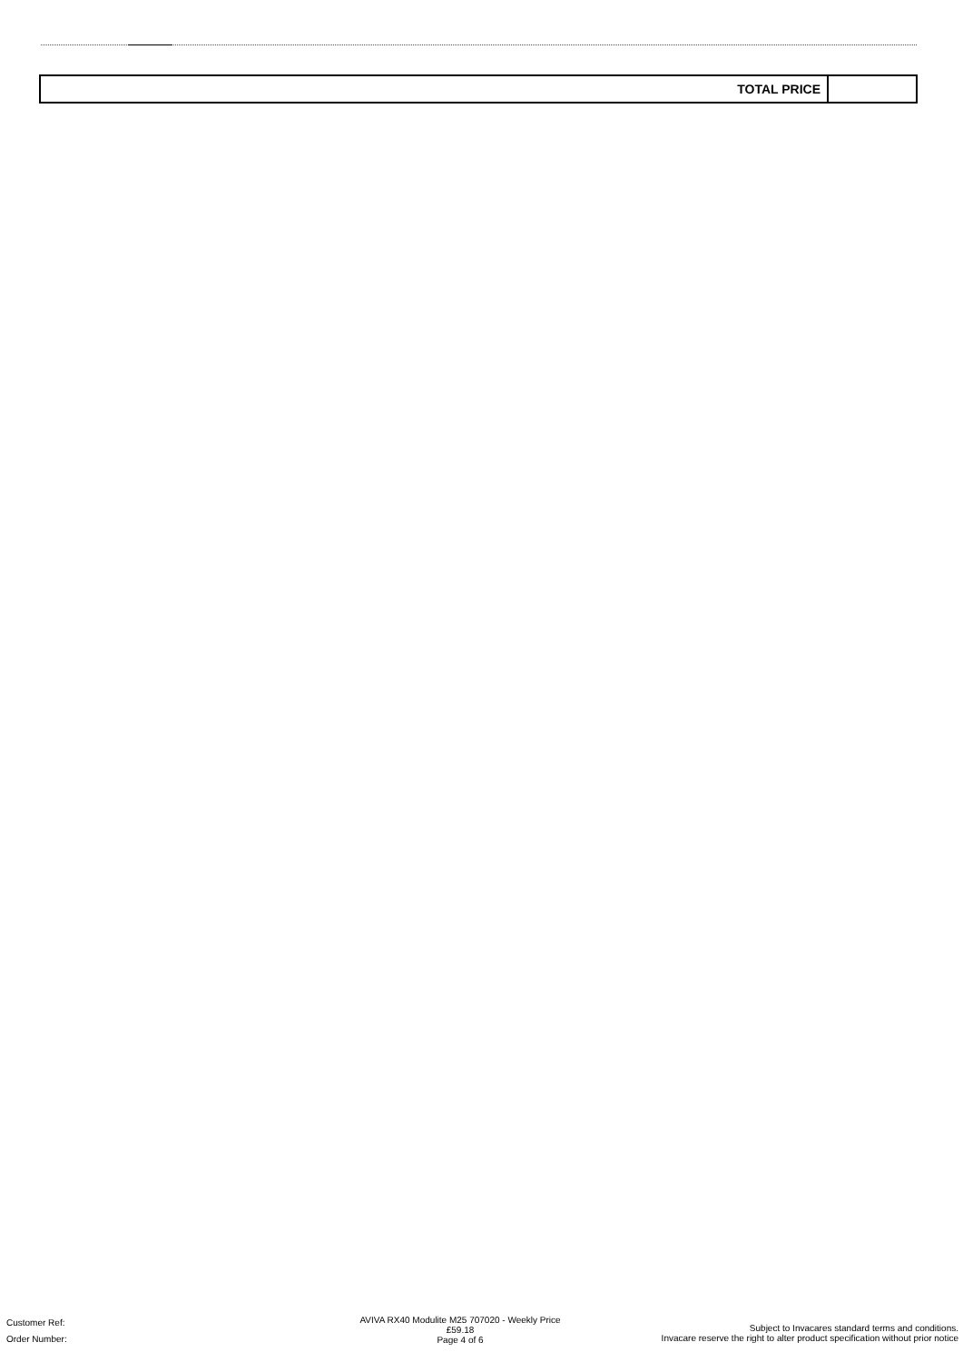| TOTAL PRICE | |
Customer Ref:
Order Number:
AVIVA RX40 Modulite M25 707020 - Weekly Price
£59.18
Page 4 of 6
Subject to Invacares standard terms and conditions.
Invacare reserve the right to alter product specification without prior notice